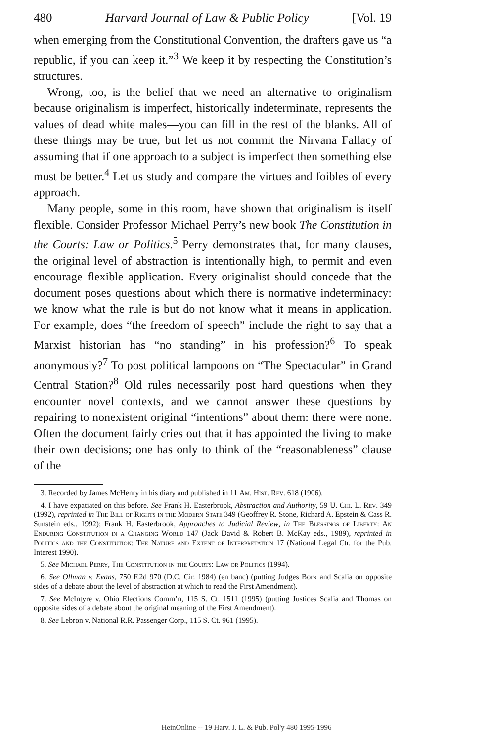480 Harvard Journal of Law & Public Policy [Vol. 19
when emerging from the Constitutional Convention, the drafters gave us “a republic, if you can keep it.”<sup>3</sup> We keep it by respecting the Constitution’s structures.
Wrong, too, is the belief that we need an alternative to originalism because originalism is imperfect, historically indeterminate, represents the values of dead white males—you can fill in the rest of the blanks. All of these things may be true, but let us not commit the Nirvana Fallacy of assuming that if one approach to a subject is imperfect then something else must be better.<sup>4</sup> Let us study and compare the virtues and foibles of every approach.
Many people, some in this room, have shown that originalism is itself flexible. Consider Professor Michael Perry’s new book The Constitution in the Courts: Law or Politics.<sup>5</sup> Perry demonstrates that, for many clauses, the original level of abstraction is intentionally high, to permit and even encourage flexible application. Every originalist should concede that the document poses questions about which there is normative indeterminacy: we know what the rule is but do not know what it means in application. For example, does “the freedom of speech” include the right to say that a Marxist historian has “no standing” in his profession?<sup>6</sup> To speak anonymously?<sup>7</sup> To post political lampoons on “The Spectacular” in Grand Central Station?<sup>8</sup> Old rules necessarily post hard questions when they encounter novel contexts, and we cannot answer these questions by repairing to nonexistent original “intentions” about them: there were none. Often the document fairly cries out that it has appointed the living to make their own decisions; one has only to think of the “reasonableness” clause of the
3. Recorded by James McHenry in his diary and published in 11 Am. Hist. Rev. 618 (1906).
4. I have expatiated on this before. See Frank H. Easterbrook, Abstraction and Authority, 59 U. Chi. L. Rev. 349 (1992), reprinted in The Bill of Rights in the Modern State 349 (Geoffrey R. Stone, Richard A. Epstein & Cass R. Sunstein eds., 1992); Frank H. Easterbrook, Approaches to Judicial Review, in The Blessings of Liberty: An Enduring Constitution in a Changing World 147 (Jack David & Robert B. McKay eds., 1989), reprinted in Politics and the Constitution: The Nature and Extent of Interpretation 17 (National Legal Ctr. for the Pub. Interest 1990).
5. See Michael Perry, The Constitution in the Courts: Law or Politics (1994).
6. See Ollman v. Evans, 750 F.2d 970 (D.C. Cir. 1984) (en banc) (putting Judges Bork and Scalia on opposite sides of a debate about the level of abstraction at which to read the First Amendment).
7. See McIntyre v. Ohio Elections Comm’n, 115 S. Ct. 1511 (1995) (putting Justices Scalia and Thomas on opposite sides of a debate about the original meaning of the First Amendment).
8. See Lebron v. National R.R. Passenger Corp., 115 S. Ct. 961 (1995).
HeinOnline -- 19 Harv. J. L. & Pub. Pol'y 480 1995-1996